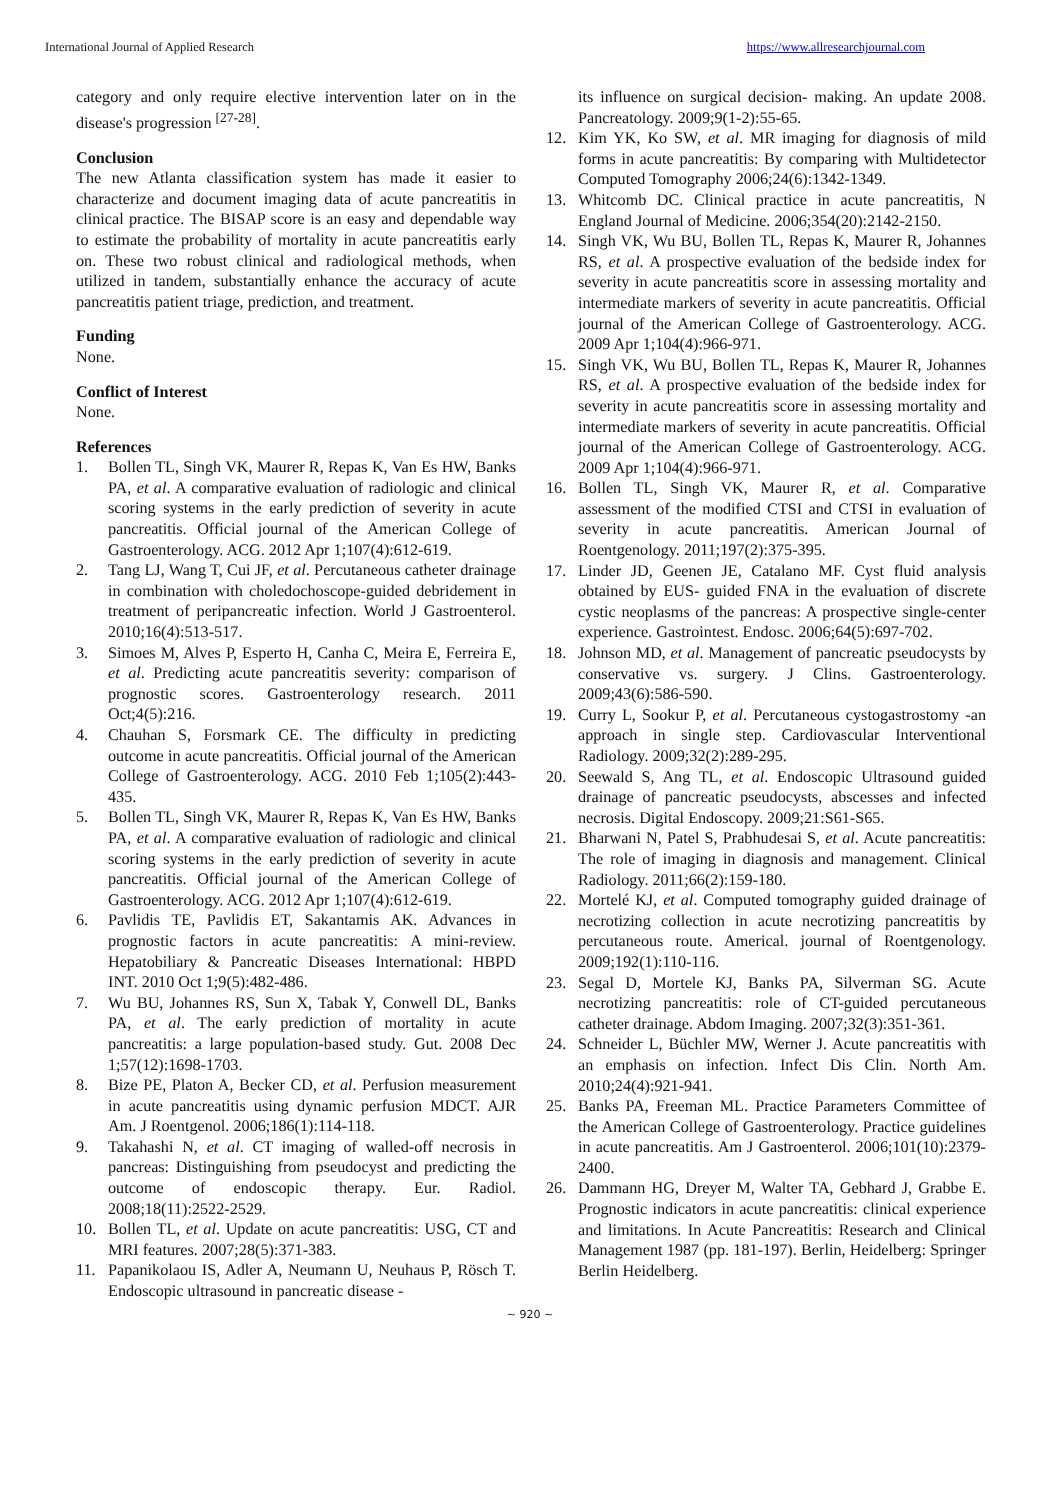International Journal of Applied Research https://www.allresearchjournal.com
category and only require elective intervention later on in the disease's progression <sup>[27-28]</sup>.
Conclusion
The new Atlanta classification system has made it easier to characterize and document imaging data of acute pancreatitis in clinical practice. The BISAP score is an easy and dependable way to estimate the probability of mortality in acute pancreatitis early on. These two robust clinical and radiological methods, when utilized in tandem, substantially enhance the accuracy of acute pancreatitis patient triage, prediction, and treatment.
Funding
None.
Conflict of Interest
None.
References
1. Bollen TL, Singh VK, Maurer R, Repas K, Van Es HW, Banks PA, et al. A comparative evaluation of radiologic and clinical scoring systems in the early prediction of severity in acute pancreatitis. Official journal of the American College of Gastroenterology. ACG. 2012 Apr 1;107(4):612-619.
2. Tang LJ, Wang T, Cui JF, et al. Percutaneous catheter drainage in combination with choledochoscope-guided debridement in treatment of peripancreatic infection. World J Gastroenterol. 2010;16(4):513-517.
3. Simoes M, Alves P, Esperto H, Canha C, Meira E, Ferreira E, et al. Predicting acute pancreatitis severity: comparison of prognostic scores. Gastroenterology research. 2011 Oct;4(5):216.
4. Chauhan S, Forsmark CE. The difficulty in predicting outcome in acute pancreatitis. Official journal of the American College of Gastroenterology. ACG. 2010 Feb 1;105(2):443-435.
5. Bollen TL, Singh VK, Maurer R, Repas K, Van Es HW, Banks PA, et al. A comparative evaluation of radiologic and clinical scoring systems in the early prediction of severity in acute pancreatitis. Official journal of the American College of Gastroenterology. ACG. 2012 Apr 1;107(4):612-619.
6. Pavlidis TE, Pavlidis ET, Sakantamis AK. Advances in prognostic factors in acute pancreatitis: A mini-review. Hepatobiliary & Pancreatic Diseases International: HBPD INT. 2010 Oct 1;9(5):482-486.
7. Wu BU, Johannes RS, Sun X, Tabak Y, Conwell DL, Banks PA, et al. The early prediction of mortality in acute pancreatitis: a large population-based study. Gut. 2008 Dec 1;57(12):1698-1703.
8. Bize PE, Platon A, Becker CD, et al. Perfusion measurement in acute pancreatitis using dynamic perfusion MDCT. AJR Am. J Roentgenol. 2006;186(1):114-118.
9. Takahashi N, et al. CT imaging of walled-off necrosis in pancreas: Distinguishing from pseudocyst and predicting the outcome of endoscopic therapy. Eur. Radiol. 2008;18(11):2522-2529.
10. Bollen TL, et al. Update on acute pancreatitis: USG, CT and MRI features. 2007;28(5):371-383.
11. Papanikolaou IS, Adler A, Neumann U, Neuhaus P, Rösch T. Endoscopic ultrasound in pancreatic disease -
its influence on surgical decision- making. An update 2008. Pancreatology. 2009;9(1-2):55-65.
12. Kim YK, Ko SW, et al. MR imaging for diagnosis of mild forms in acute pancreatitis: By comparing with Multidetector Computed Tomography 2006;24(6):1342-1349.
13. Whitcomb DC. Clinical practice in acute pancreatitis, N England Journal of Medicine. 2006;354(20):2142-2150.
14. Singh VK, Wu BU, Bollen TL, Repas K, Maurer R, Johannes RS, et al. A prospective evaluation of the bedside index for severity in acute pancreatitis score in assessing mortality and intermediate markers of severity in acute pancreatitis. Official journal of the American College of Gastroenterology. ACG. 2009 Apr 1;104(4):966-971.
15. Singh VK, Wu BU, Bollen TL, Repas K, Maurer R, Johannes RS, et al. A prospective evaluation of the bedside index for severity in acute pancreatitis score in assessing mortality and intermediate markers of severity in acute pancreatitis. Official journal of the American College of Gastroenterology. ACG. 2009 Apr 1;104(4):966-971.
16. Bollen TL, Singh VK, Maurer R, et al. Comparative assessment of the modified CTSI and CTSI in evaluation of severity in acute pancreatitis. American Journal of Roentgenology. 2011;197(2):375-395.
17. Linder JD, Geenen JE, Catalano MF. Cyst fluid analysis obtained by EUS- guided FNA in the evaluation of discrete cystic neoplasms of the pancreas: A prospective single-center experience. Gastrointest. Endosc. 2006;64(5):697-702.
18. Johnson MD, et al. Management of pancreatic pseudocysts by conservative vs. surgery. J Clins. Gastroenterology. 2009;43(6):586-590.
19. Curry L, Sookur P, et al. Percutaneous cystogastrostomy -an approach in single step. Cardiovascular Interventional Radiology. 2009;32(2):289-295.
20. Seewald S, Ang TL, et al. Endoscopic Ultrasound guided drainage of pancreatic pseudocysts, abscesses and infected necrosis. Digital Endoscopy. 2009;21:S61-S65.
21. Bharwani N, Patel S, Prabhudesai S, et al. Acute pancreatitis: The role of imaging in diagnosis and management. Clinical Radiology. 2011;66(2):159-180.
22. Mortelé KJ, et al. Computed tomography guided drainage of necrotizing collection in acute necrotizing pancreatitis by percutaneous route. Americal. journal of Roentgenology. 2009;192(1):110-116.
23. Segal D, Mortele KJ, Banks PA, Silverman SG. Acute necrotizing pancreatitis: role of CT-guided percutaneous catheter drainage. Abdom Imaging. 2007;32(3):351-361.
24. Schneider L, Büchler MW, Werner J. Acute pancreatitis with an emphasis on infection. Infect Dis Clin. North Am. 2010;24(4):921-941.
25. Banks PA, Freeman ML. Practice Parameters Committee of the American College of Gastroenterology. Practice guidelines in acute pancreatitis. Am J Gastroenterol. 2006;101(10):2379-2400.
26. Dammann HG, Dreyer M, Walter TA, Gebhard J, Grabbe E. Prognostic indicators in acute pancreatitis: clinical experience and limitations. In Acute Pancreatitis: Research and Clinical Management 1987 (pp. 181-197). Berlin, Heidelberg: Springer Berlin Heidelberg.
~ 920 ~